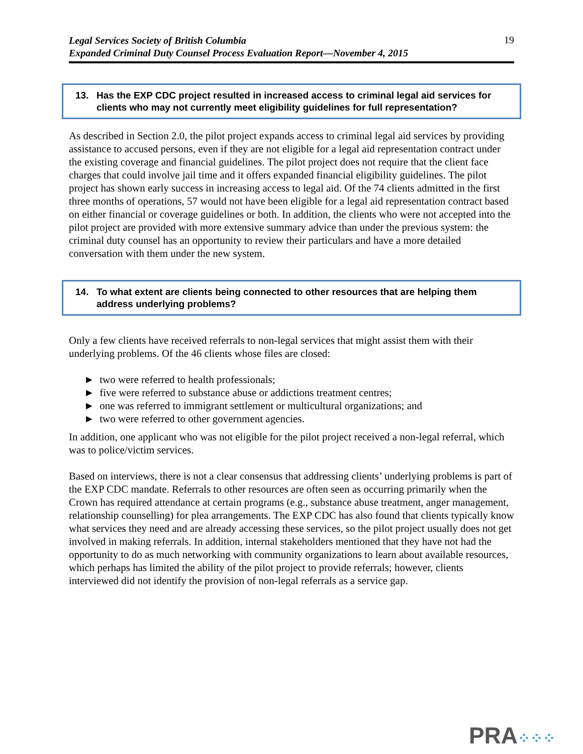Legal Services Society of British Columbia
Expanded Criminal Duty Counsel Process Evaluation Report—November 4, 2015
19
13. Has the EXP CDC project resulted in increased access to criminal legal aid services for clients who may not currently meet eligibility guidelines for full representation?
As described in Section 2.0, the pilot project expands access to criminal legal aid services by providing assistance to accused persons, even if they are not eligible for a legal aid representation contract under the existing coverage and financial guidelines. The pilot project does not require that the client face charges that could involve jail time and it offers expanded financial eligibility guidelines. The pilot project has shown early success in increasing access to legal aid. Of the 74 clients admitted in the first three months of operations, 57 would not have been eligible for a legal aid representation contract based on either financial or coverage guidelines or both. In addition, the clients who were not accepted into the pilot project are provided with more extensive summary advice than under the previous system: the criminal duty counsel has an opportunity to review their particulars and have a more detailed conversation with them under the new system.
14. To what extent are clients being connected to other resources that are helping them address underlying problems?
Only a few clients have received referrals to non-legal services that might assist them with their underlying problems. Of the 46 clients whose files are closed:
► two were referred to health professionals;
► five were referred to substance abuse or addictions treatment centres;
► one was referred to immigrant settlement or multicultural organizations; and
► two were referred to other government agencies.
In addition, one applicant who was not eligible for the pilot project received a non-legal referral, which was to police/victim services.
Based on interviews, there is not a clear consensus that addressing clients’ underlying problems is part of the EXP CDC mandate. Referrals to other resources are often seen as occurring primarily when the Crown has required attendance at certain programs (e.g., substance abuse treatment, anger management, relationship counselling) for plea arrangements. The EXP CDC has also found that clients typically know what services they need and are already accessing these services, so the pilot project usually does not get involved in making referrals. In addition, internal stakeholders mentioned that they have not had the opportunity to do as much networking with community organizations to learn about available resources, which perhaps has limited the ability of the pilot project to provide referrals; however, clients interviewed did not identify the provision of non-legal referrals as a service gap.
PRA⁘⁘⁘